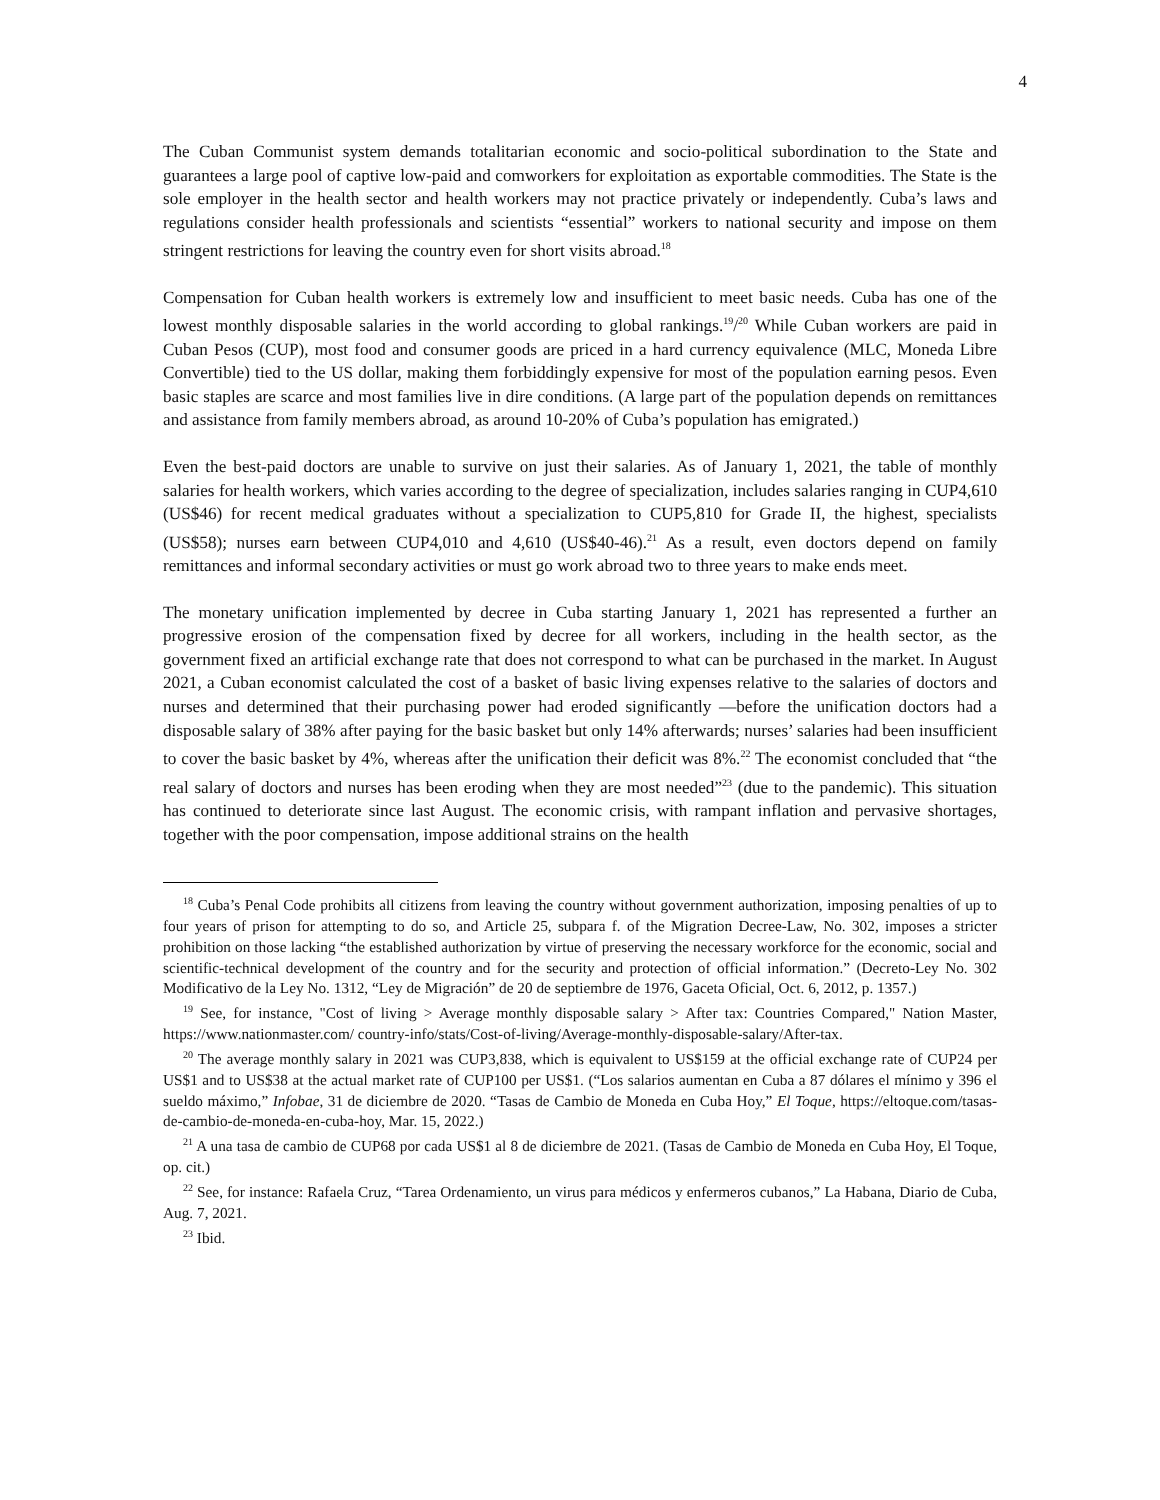4
The Cuban Communist system demands totalitarian economic and socio-political subordination to the State and guarantees a large pool of captive low-paid and comworkers for exploitation as exportable commodities. The State is the sole employer in the health sector and health workers may not practice privately or independently. Cuba’s laws and regulations consider health professionals and scientists “essential” workers to national security and impose on them stringent restrictions for leaving the country even for short visits abroad.<sup>18</sup>
Compensation for Cuban health workers is extremely low and insufficient to meet basic needs. Cuba has one of the lowest monthly disposable salaries in the world according to global rankings.<sup>19</sup>/<sup>20</sup> While Cuban workers are paid in Cuban Pesos (CUP), most food and consumer goods are priced in a hard currency equivalence (MLC, Moneda Libre Convertible) tied to the US dollar, making them forbiddingly expensive for most of the population earning pesos. Even basic staples are scarce and most families live in dire conditions. (A large part of the population depends on remittances and assistance from family members abroad, as around 10-20% of Cuba’s population has emigrated.)
Even the best-paid doctors are unable to survive on just their salaries. As of January 1, 2021, the table of monthly salaries for health workers, which varies according to the degree of specialization, includes salaries ranging in CUP4,610 (US$46) for recent medical graduates without a specialization to CUP5,810 for Grade II, the highest, specialists (US$58); nurses earn between CUP4,010 and 4,610 (US$40-46).<sup>21</sup> As a result, even doctors depend on family remittances and informal secondary activities or must go work abroad two to three years to make ends meet.
The monetary unification implemented by decree in Cuba starting January 1, 2021 has represented a further an progressive erosion of the compensation fixed by decree for all workers, including in the health sector, as the government fixed an artificial exchange rate that does not correspond to what can be purchased in the market. In August 2021, a Cuban economist calculated the cost of a basket of basic living expenses relative to the salaries of doctors and nurses and determined that their purchasing power had eroded significantly —before the unification doctors had a disposable salary of 38% after paying for the basic basket but only 14% afterwards; nurses’ salaries had been insufficient to cover the basic basket by 4%, whereas after the unification their deficit was 8%.<sup>22</sup> The economist concluded that “the real salary of doctors and nurses has been eroding when they are most needed”<sup>23</sup> (due to the pandemic). This situation has continued to deteriorate since last August. The economic crisis, with rampant inflation and pervasive shortages, together with the poor compensation, impose additional strains on the health
<sup>18</sup> Cuba’s Penal Code prohibits all citizens from leaving the country without government authorization, imposing penalties of up to four years of prison for attempting to do so, and Article 25, subpara f. of the Migration Decree-Law, No. 302, imposes a stricter prohibition on those lacking “the established authorization by virtue of preserving the necessary workforce for the economic, social and scientific-technical development of the country and for the security and protection of official information.” (Decreto-Ley No. 302 Modificativo de la Ley No. 1312, “Ley de Migración” de 20 de septiembre de 1976, Gaceta Oficial, Oct. 6, 2012, p. 1357.)
<sup>19</sup> See, for instance, "Cost of living > Average monthly disposable salary > After tax: Countries Compared," Nation Master, https://www.nationmaster.com/ country-info/stats/Cost-of-living/Average-monthly-disposable-salary/After-tax.
<sup>20</sup> The average monthly salary in 2021 was CUP3,838, which is equivalent to US$159 at the official exchange rate of CUP24 per US$1 and to US$38 at the actual market rate of CUP100 per US$1. (“Los salarios aumentan en Cuba a 87 dólares el mínimo y 396 el sueldo máximo,” Infobae, 31 de diciembre de 2020. “Tasas de Cambio de Moneda en Cuba Hoy,” El Toque, https://eltoque.com/tasas-de-cambio-de-moneda-en-cuba-hoy, Mar. 15, 2022.)
<sup>21</sup> A una tasa de cambio de CUP68 por cada US$1 al 8 de diciembre de 2021. (Tasas de Cambio de Moneda en Cuba Hoy, El Toque, op. cit.)
<sup>22</sup> See, for instance: Rafaela Cruz, “Tarea Ordenamiento, un virus para médicos y enfermeros cubanos,” La Habana, Diario de Cuba, Aug. 7, 2021.
<sup>23</sup> Ibid.